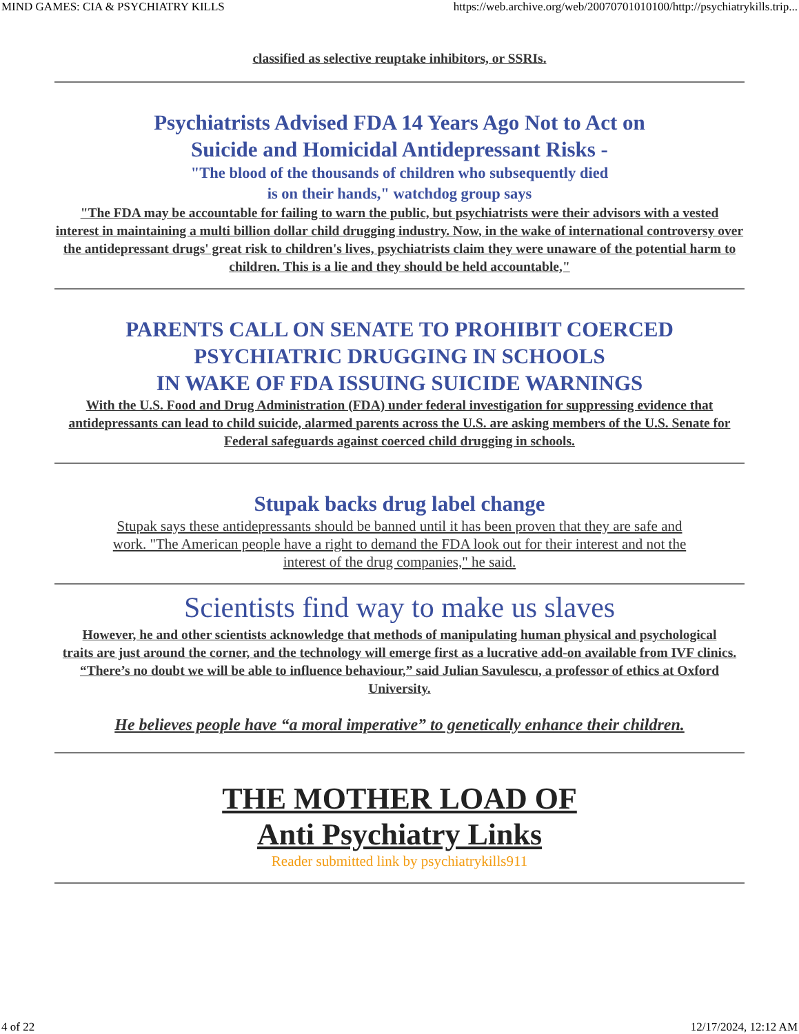MIND GAMES: CIA & PSYCHIATRY KILLS https://web.archive.org/web/20070701010100/http://psychiatrykills.trip...
classified as selective reuptake inhibitors, or SSRIs.
Psychiatrists Advised FDA 14 Years Ago Not to Act on
Suicide and Homicidal Antidepressant Risks -
"The blood of the thousands of children who subsequently died
is on their hands," watchdog group says
"The FDA may be accountable for failing to warn the public, but psychiatrists were their advisors with a vested
interest in maintaining a multi billion dollar child drugging industry. Now, in the wake of international controversy over
the antidepressant drugs' great risk to children's lives, psychiatrists claim they were unaware of the potential harm to
children. This is a lie and they should be held accountable,"
PARENTS CALL ON SENATE TO PROHIBIT COERCED
PSYCHIATRIC DRUGGING IN SCHOOLS
IN WAKE OF FDA ISSUING SUICIDE WARNINGS
With the U.S. Food and Drug Administration (FDA) under federal investigation for suppressing evidence that
antidepressants can lead to child suicide, alarmed parents across the U.S. are asking members of the U.S. Senate for Federal safeguards against coerced child drugging in schools.
Stupak backs drug label change
Stupak says these antidepressants should be banned until it has been proven that they are safe and work. "The American people have a right to demand the FDA look out for their interest and not the interest of the drug companies," he said.
Scientists find way to make us slaves
However, he and other scientists acknowledge that methods of manipulating human physical and psychological
traits are just around the corner, and the technology will emerge first as a lucrative add-on available from IVF clinics.
“There’s no doubt we will be able to influence behaviour,” said Julian Savulescu, a professor of ethics at Oxford University.
He believes people have “a moral imperative” to genetically enhance their children.
THE MOTHER LOAD OF
Anti Psychiatry Links
Reader submitted link by psychiatrykills911
4 of 22 12/17/2024, 12:12 AM